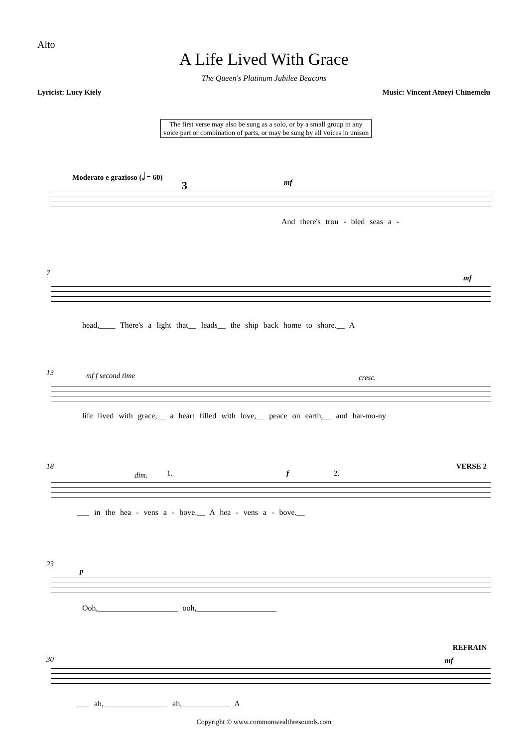Alto
A Life Lived With Grace
The Queen's Platinum Jubilee Beacons
Lyricist: Lucy Kiely
Music: Vincent Atueyi Chinemelu
The first verse may also be sung as a solo, or by a small group in any voice part or combination of parts, or may be sung by all voices in unison
Moderato e grazioso (𝅗𝅥 = 60)
3 mf
And there's trou - bled seas a -
7
mf
head,____ There's a light that__ leads__ the ship back home to shore.__ A
13 mf f second time cresc.
life lived with grace,__ a heart filled with love,__ peace on earth,__ and har-mo-ny
18
dim. 1. f 2.
VERSE 2
___ in the hea - vens a - bove.__ A hea - vens a - bove.__
23
p
Ooh,____________________ ooh,____________________
30
REFRAIN
mf
___ ah,________________ ah,____________ A
Copyright © www.commonwealthresounds.com